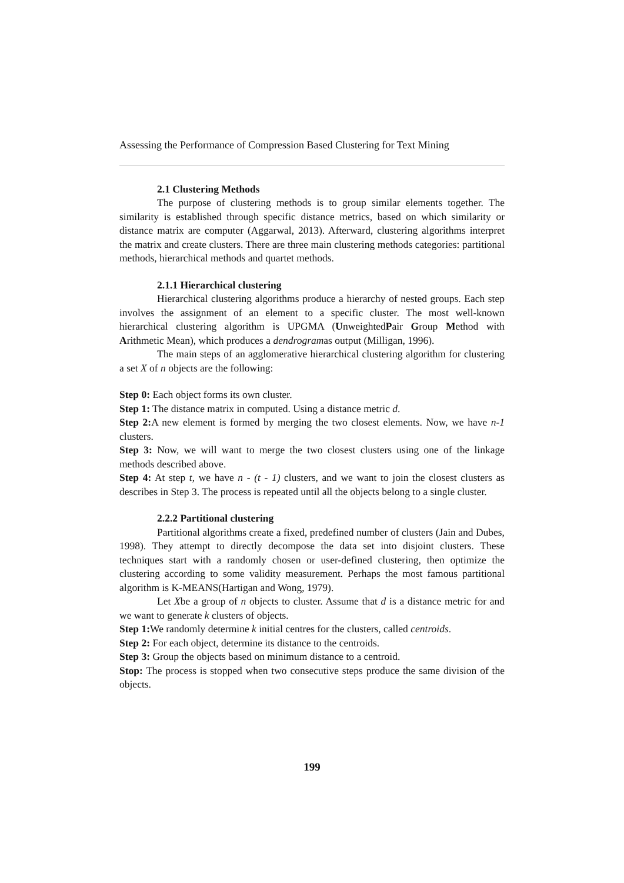Assessing the Performance of Compression Based Clustering for Text Mining
2.1 Clustering Methods
The purpose of clustering methods is to group similar elements together. The similarity is established through specific distance metrics, based on which similarity or distance matrix are computer (Aggarwal, 2013). Afterward, clustering algorithms interpret the matrix and create clusters. There are three main clustering methods categories: partitional methods, hierarchical methods and quartet methods.
2.1.1 Hierarchical clustering
Hierarchical clustering algorithms produce a hierarchy of nested groups. Each step involves the assignment of an element to a specific cluster. The most well-known hierarchical clustering algorithm is UPGMA (UnweightedPair Group Method with Arithmetic Mean), which produces a dendrogramas output (Milligan, 1996).
The main steps of an agglomerative hierarchical clustering algorithm for clustering a set X of n objects are the following:
Step 0: Each object forms its own cluster.
Step 1: The distance matrix in computed. Using a distance metric d.
Step 2: A new element is formed by merging the two closest elements. Now, we have n-1 clusters.
Step 3: Now, we will want to merge the two closest clusters using one of the linkage methods described above.
Step 4: At step t, we have n - (t - 1) clusters, and we want to join the closest clusters as describes in Step 3. The process is repeated until all the objects belong to a single cluster.
2.2.2 Partitional clustering
Partitional algorithms create a fixed, predefined number of clusters (Jain and Dubes, 1998). They attempt to directly decompose the data set into disjoint clusters. These techniques start with a randomly chosen or user-defined clustering, then optimize the clustering according to some validity measurement. Perhaps the most famous partitional algorithm is K-MEANS(Hartigan and Wong, 1979).
Let Xbe a group of n objects to cluster. Assume that d is a distance metric for and we want to generate k clusters of objects.
Step 1: We randomly determine k initial centres for the clusters, called centroids.
Step 2: For each object, determine its distance to the centroids.
Step 3: Group the objects based on minimum distance to a centroid.
Stop: The process is stopped when two consecutive steps produce the same division of the objects.
199